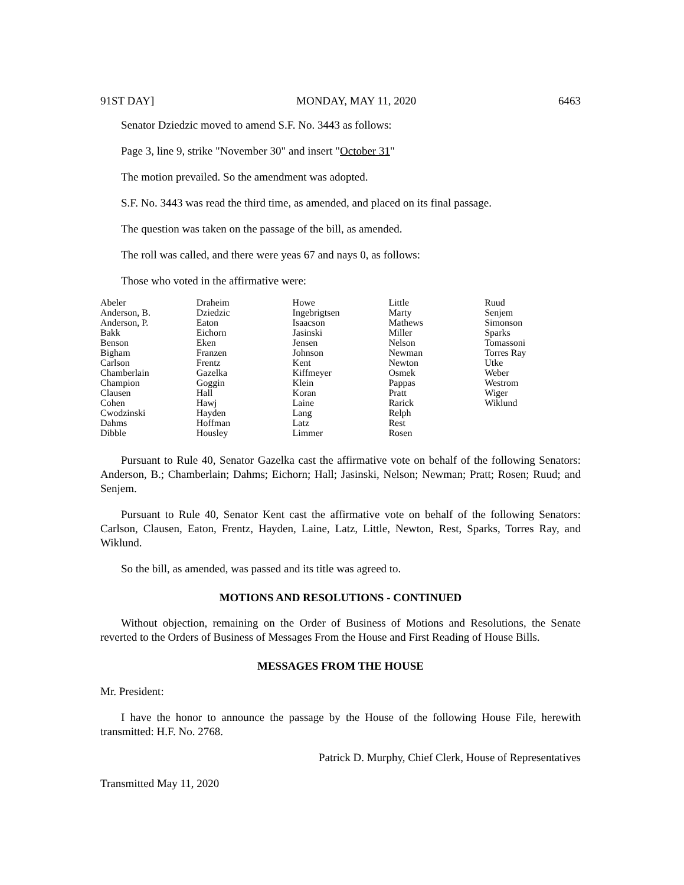91ST DAY] MONDAY, MAY 11, 2020 6463
Senator Dziedzic moved to amend S.F. No. 3443 as follows:
Page 3, line 9, strike "November 30" and insert "October 31"
The motion prevailed. So the amendment was adopted.
S.F. No. 3443 was read the third time, as amended, and placed on its final passage.
The question was taken on the passage of the bill, as amended.
The roll was called, and there were yeas 67 and nays 0, as follows:
Those who voted in the affirmative were:
| Abeler | Draheim | Howe | Little | Ruud |
| Anderson, B. | Dziedzic | Ingebrigtsen | Marty | Senjem |
| Anderson, P. | Eaton | Isaacson | Mathews | Simonson |
| Bakk | Eichorn | Jasinski | Miller | Sparks |
| Benson | Eken | Jensen | Nelson | Tomassoni |
| Bigham | Franzen | Johnson | Newman | Torres Ray |
| Carlson | Frentz | Kent | Newton | Utke |
| Chamberlain | Gazelka | Kiffmeyer | Osmek | Weber |
| Champion | Goggin | Klein | Pappas | Westrom |
| Clausen | Hall | Koran | Pratt | Wiger |
| Cohen | Hawj | Laine | Rarick | Wiklund |
| Cwodzinski | Hayden | Lang | Relph | |
| Dahms | Hoffman | Latz | Rest | |
| Dibble | Housley | Limmer | Rosen | |
Pursuant to Rule 40, Senator Gazelka cast the affirmative vote on behalf of the following Senators: Anderson, B.; Chamberlain; Dahms; Eichorn; Hall; Jasinski, Nelson; Newman; Pratt; Rosen; Ruud; and Senjem.
Pursuant to Rule 40, Senator Kent cast the affirmative vote on behalf of the following Senators: Carlson, Clausen, Eaton, Frentz, Hayden, Laine, Latz, Little, Newton, Rest, Sparks, Torres Ray, and Wiklund.
So the bill, as amended, was passed and its title was agreed to.
MOTIONS AND RESOLUTIONS - CONTINUED
Without objection, remaining on the Order of Business of Motions and Resolutions, the Senate reverted to the Orders of Business of Messages From the House and First Reading of House Bills.
MESSAGES FROM THE HOUSE
Mr. President:
I have the honor to announce the passage by the House of the following House File, herewith transmitted: H.F. No. 2768.
Patrick D. Murphy, Chief Clerk, House of Representatives
Transmitted May 11, 2020